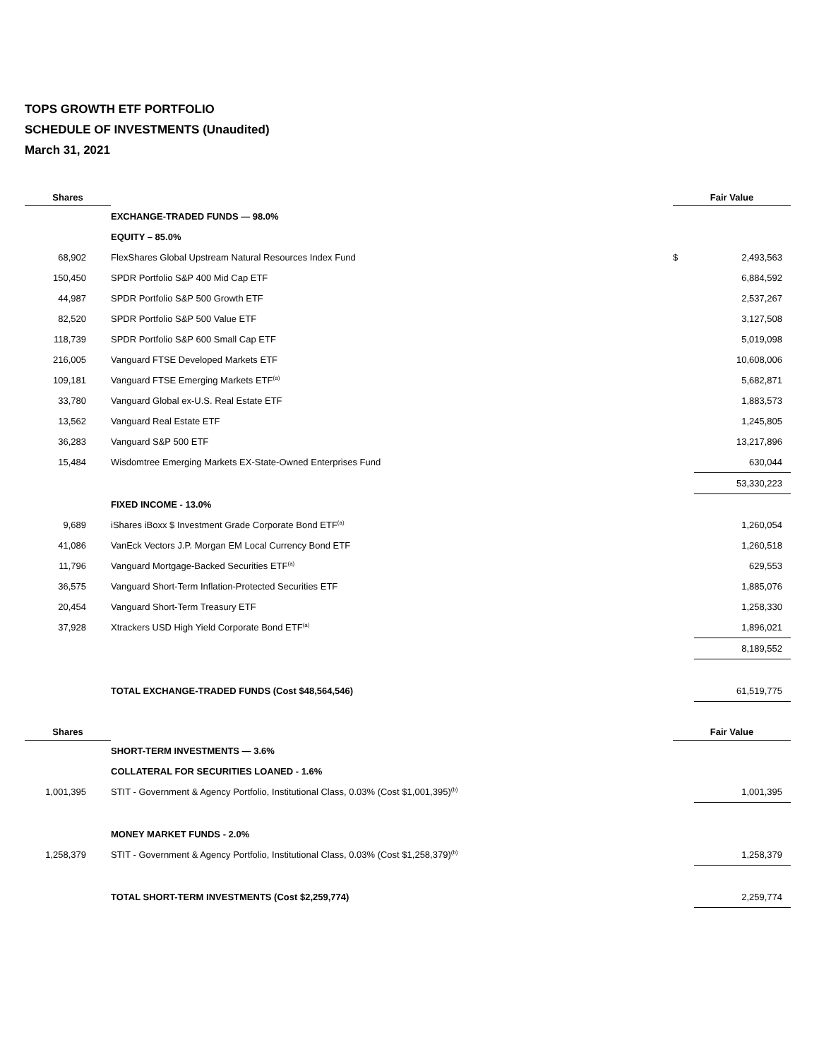TOPS GROWTH ETF PORTFOLIO
SCHEDULE OF INVESTMENTS (Unaudited)
March 31, 2021
| Shares | | Fair Value | |
| --- | --- | --- | --- |
| | EXCHANGE-TRADED FUNDS — 98.0% | | |
| | EQUITY – 85.0% | | |
| 68,902 | FlexShares Global Upstream Natural Resources Index Fund | $ | 2,493,563 |
| 150,450 | SPDR Portfolio S&P 400 Mid Cap ETF | | 6,884,592 |
| 44,987 | SPDR Portfolio S&P 500 Growth ETF | | 2,537,267 |
| 82,520 | SPDR Portfolio S&P 500 Value ETF | | 3,127,508 |
| 118,739 | SPDR Portfolio S&P 600 Small Cap ETF | | 5,019,098 |
| 216,005 | Vanguard FTSE Developed Markets ETF | | 10,608,006 |
| 109,181 | Vanguard FTSE Emerging Markets ETF<sup>(a)</sup> | | 5,682,871 |
| 33,780 | Vanguard Global ex-U.S. Real Estate ETF | | 1,883,573 |
| 13,562 | Vanguard Real Estate ETF | | 1,245,805 |
| 36,283 | Vanguard S&P 500 ETF | | 13,217,896 |
| 15,484 | Wisdomtree Emerging Markets EX-State-Owned Enterprises Fund | | 630,044 |
| | | | 53,330,223 |
| | FIXED INCOME - 13.0% | | |
| 9,689 | iShares iBoxx $ Investment Grade Corporate Bond ETF<sup>(a)</sup> | | 1,260,054 |
| 41,086 | VanEck Vectors J.P. Morgan EM Local Currency Bond ETF | | 1,260,518 |
| 11,796 | Vanguard Mortgage-Backed Securities ETF<sup>(a)</sup> | | 629,553 |
| 36,575 | Vanguard Short-Term Inflation-Protected Securities ETF | | 1,885,076 |
| 20,454 | Vanguard Short-Term Treasury ETF | | 1,258,330 |
| 37,928 | Xtrackers USD High Yield Corporate Bond ETF<sup>(a)</sup> | | 1,896,021 |
| | | | 8,189,552 |
| | TOTAL EXCHANGE-TRADED FUNDS (Cost $48,564,546) | | 61,519,775 |
| Shares | | Fair Value | |
| | SHORT-TERM INVESTMENTS — 3.6% | | |
| | COLLATERAL FOR SECURITIES LOANED - 1.6% | | |
| 1,001,395 | STIT - Government & Agency Portfolio, Institutional Class, 0.03% (Cost $1,001,395)<sup>(b)</sup> | | 1,001,395 |
| | MONEY MARKET FUNDS - 2.0% | | |
| 1,258,379 | STIT - Government & Agency Portfolio, Institutional Class, 0.03% (Cost $1,258,379)<sup>(b)</sup> | | 1,258,379 |
| | TOTAL SHORT-TERM INVESTMENTS (Cost $2,259,774) | | 2,259,774 |